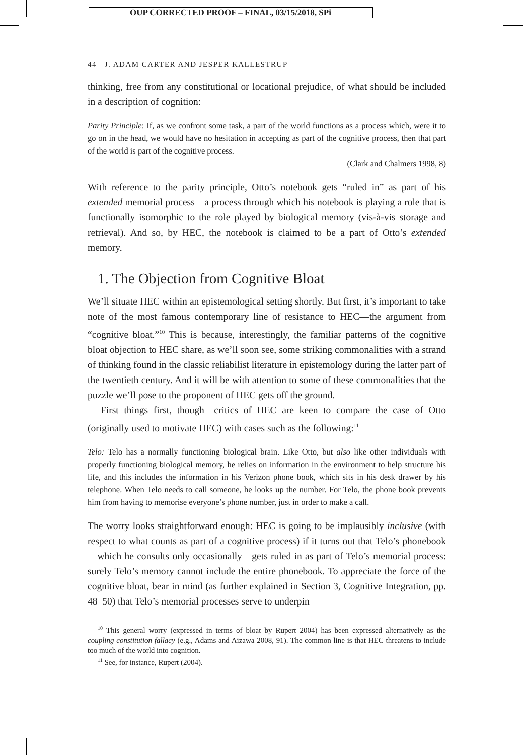OUP CORRECTED PROOF – FINAL, 03/15/2018, SPi
44 J. ADAM CARTER AND JESPER KALLESTRUP
thinking, free from any constitutional or locational prejudice, of what should be included in a description of cognition:
Parity Principle: If, as we confront some task, a part of the world functions as a process which, were it to go on in the head, we would have no hesitation in accepting as part of the cognitive process, then that part of the world is part of the cognitive process.
(Clark and Chalmers 1998, 8)
With reference to the parity principle, Otto’s notebook gets “ruled in” as part of his extended memorial process—a process through which his notebook is playing a role that is functionally isomorphic to the role played by biological memory (vis-à-vis storage and retrieval). And so, by HEC, the notebook is claimed to be a part of Otto’s extended memory.
1. The Objection from Cognitive Bloat
We’ll situate HEC within an epistemological setting shortly. But first, it’s important to take note of the most famous contemporary line of resistance to HEC—the argument from “cognitive bloat.”<sup>10</sup> This is because, interestingly, the familiar patterns of the cognitive bloat objection to HEC share, as we’ll soon see, some striking commonalities with a strand of thinking found in the classic reliabilist literature in epistemology during the latter part of the twentieth century. And it will be with attention to some of these commonalities that the puzzle we’ll pose to the proponent of HEC gets off the ground.
First things first, though—critics of HEC are keen to compare the case of Otto (originally used to motivate HEC) with cases such as the following:<sup>11</sup>
Telo: Telo has a normally functioning biological brain. Like Otto, but also like other individuals with properly functioning biological memory, he relies on information in the environment to help structure his life, and this includes the information in his Verizon phone book, which sits in his desk drawer by his telephone. When Telo needs to call someone, he looks up the number. For Telo, the phone book prevents him from having to memorise everyone’s phone number, just in order to make a call.
The worry looks straightforward enough: HEC is going to be implausibly inclusive (with respect to what counts as part of a cognitive process) if it turns out that Telo’s phonebook—which he consults only occasionally—gets ruled in as part of Telo’s memorial process: surely Telo’s memory cannot include the entire phonebook. To appreciate the force of the cognitive bloat, bear in mind (as further explained in Section 3, Cognitive Integration, pp. 48–50) that Telo’s memorial processes serve to underpin
<sup>10</sup> This general worry (expressed in terms of bloat by Rupert 2004) has been expressed alternatively as the coupling constitution fallacy (e.g., Adams and Aizawa 2008, 91). The common line is that HEC threatens to include too much of the world into cognition.
<sup>11</sup> See, for instance, Rupert (2004).